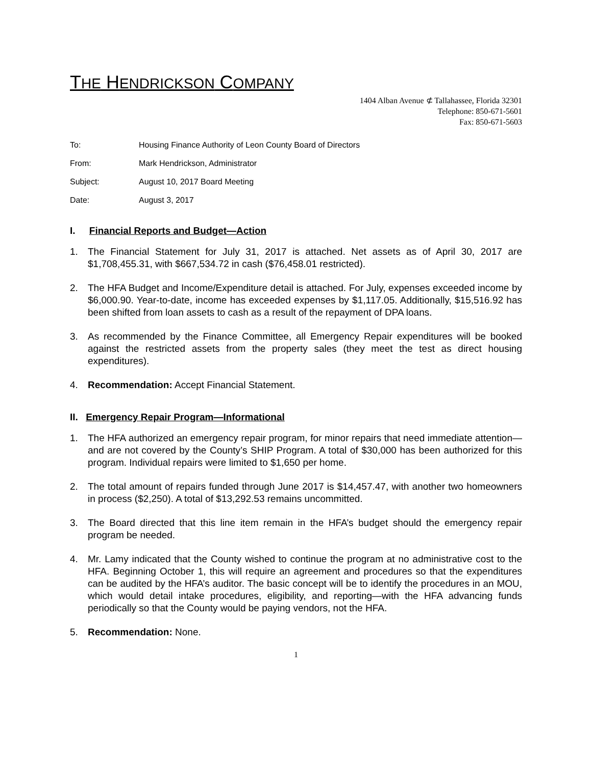THE HENDRICKSON COMPANY
1404 Alban Avenue ⊄ Tallahassee, Florida 32301
Telephone: 850-671-5601
Fax: 850-671-5603
To: Housing Finance Authority of Leon County Board of Directors
From: Mark Hendrickson, Administrator
Subject: August 10, 2017 Board Meeting
Date: August 3, 2017
I. Financial Reports and Budget—Action
1. The Financial Statement for July 31, 2017 is attached. Net assets as of April 30, 2017 are $1,708,455.31, with $667,534.72 in cash ($76,458.01 restricted).
2. The HFA Budget and Income/Expenditure detail is attached. For July, expenses exceeded income by $6,000.90. Year-to-date, income has exceeded expenses by $1,117.05. Additionally, $15,516.92 has been shifted from loan assets to cash as a result of the repayment of DPA loans.
3. As recommended by the Finance Committee, all Emergency Repair expenditures will be booked against the restricted assets from the property sales (they meet the test as direct housing expenditures).
4. Recommendation: Accept Financial Statement.
II. Emergency Repair Program—Informational
1. The HFA authorized an emergency repair program, for minor repairs that need immediate attention—and are not covered by the County’s SHIP Program. A total of $30,000 has been authorized for this program. Individual repairs were limited to $1,650 per home.
2. The total amount of repairs funded through June 2017 is $14,457.47, with another two homeowners in process ($2,250). A total of $13,292.53 remains uncommitted.
3. The Board directed that this line item remain in the HFA’s budget should the emergency repair program be needed.
4. Mr. Lamy indicated that the County wished to continue the program at no administrative cost to the HFA. Beginning October 1, this will require an agreement and procedures so that the expenditures can be audited by the HFA’s auditor. The basic concept will be to identify the procedures in an MOU, which would detail intake procedures, eligibility, and reporting—with the HFA advancing funds periodically so that the County would be paying vendors, not the HFA.
5. Recommendation: None.
1